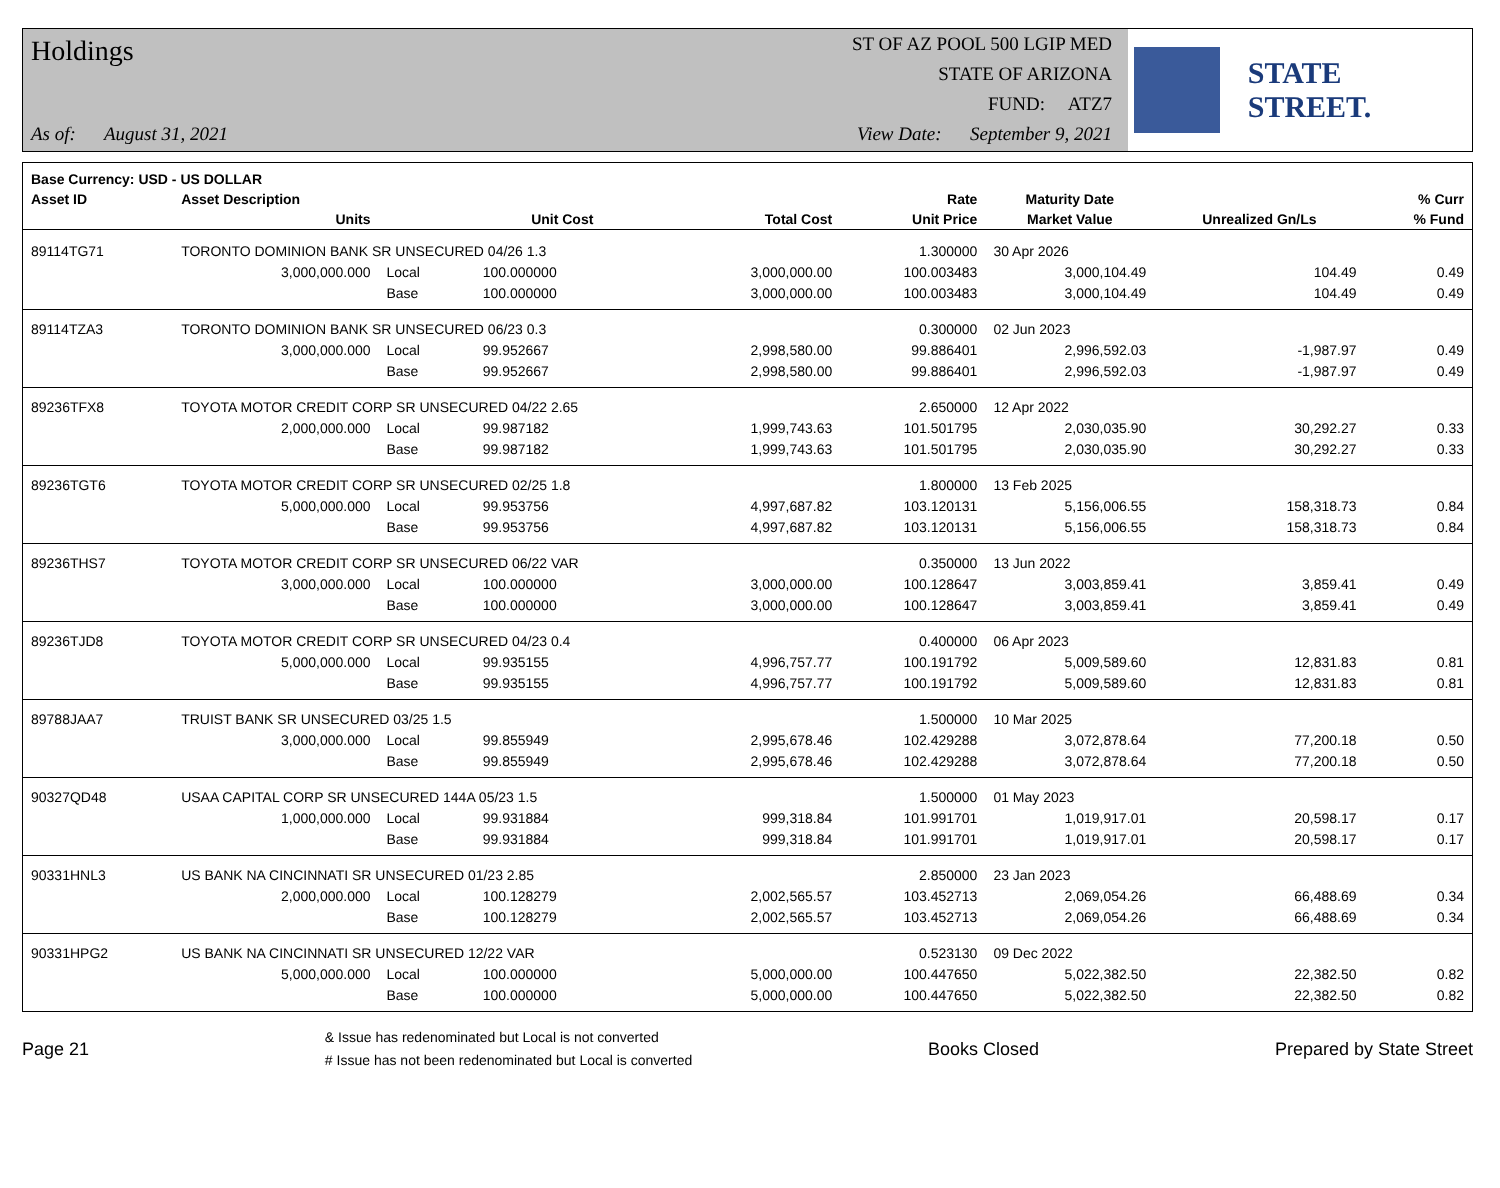Holdings
As of: August 31, 2021
ST OF AZ POOL 500 LGIP MED
STATE OF ARIZONA
FUND: ATZ7
View Date: September 9, 2021
STATE STREET.
| Base Currency: USD - US DOLLAR | | | | | | | | |
| --- | --- | --- | --- | --- | --- | --- | --- | --- |
| Asset ID | Asset Description | | | | Rate | Maturity Date | | % Curr |
| | Units | | Unit Cost | Total Cost | Unit Price | Market Value | Unrealized Gn/Ls | % Fund |
| 89114TG71 | TORONTO DOMINION BANK SR UNSECURED 04/26 1.3 | | | | 1.300000 | 30 Apr 2026 | | |
| | 3,000,000.000 | Local | 100.000000 | 3,000,000.00 | 100.003483 | 3,000,104.49 | 104.49 | 0.49 |
| | | Base | 100.000000 | 3,000,000.00 | 100.003483 | 3,000,104.49 | 104.49 | 0.49 |
| 89114TZA3 | TORONTO DOMINION BANK SR UNSECURED 06/23 0.3 | | | | 0.300000 | 02 Jun 2023 | | |
| | 3,000,000.000 | Local | 99.952667 | 2,998,580.00 | 99.886401 | 2,996,592.03 | -1,987.97 | 0.49 |
| | | Base | 99.952667 | 2,998,580.00 | 99.886401 | 2,996,592.03 | -1,987.97 | 0.49 |
| 89236TFX8 | TOYOTA MOTOR CREDIT CORP SR UNSECURED 04/22 2.65 | | | | 2.650000 | 12 Apr 2022 | | |
| | 2,000,000.000 | Local | 99.987182 | 1,999,743.63 | 101.501795 | 2,030,035.90 | 30,292.27 | 0.33 |
| | | Base | 99.987182 | 1,999,743.63 | 101.501795 | 2,030,035.90 | 30,292.27 | 0.33 |
| 89236TGT6 | TOYOTA MOTOR CREDIT CORP SR UNSECURED 02/25 1.8 | | | | 1.800000 | 13 Feb 2025 | | |
| | 5,000,000.000 | Local | 99.953756 | 4,997,687.82 | 103.120131 | 5,156,006.55 | 158,318.73 | 0.84 |
| | | Base | 99.953756 | 4,997,687.82 | 103.120131 | 5,156,006.55 | 158,318.73 | 0.84 |
| 89236THS7 | TOYOTA MOTOR CREDIT CORP SR UNSECURED 06/22 VAR | | | | 0.350000 | 13 Jun 2022 | | |
| | 3,000,000.000 | Local | 100.000000 | 3,000,000.00 | 100.128647 | 3,003,859.41 | 3,859.41 | 0.49 |
| | | Base | 100.000000 | 3,000,000.00 | 100.128647 | 3,003,859.41 | 3,859.41 | 0.49 |
| 89236TJD8 | TOYOTA MOTOR CREDIT CORP SR UNSECURED 04/23 0.4 | | | | 0.400000 | 06 Apr 2023 | | |
| | 5,000,000.000 | Local | 99.935155 | 4,996,757.77 | 100.191792 | 5,009,589.60 | 12,831.83 | 0.81 |
| | | Base | 99.935155 | 4,996,757.77 | 100.191792 | 5,009,589.60 | 12,831.83 | 0.81 |
| 89788JAA7 | TRUIST BANK SR UNSECURED 03/25 1.5 | | | | 1.500000 | 10 Mar 2025 | | |
| | 3,000,000.000 | Local | 99.855949 | 2,995,678.46 | 102.429288 | 3,072,878.64 | 77,200.18 | 0.50 |
| | | Base | 99.855949 | 2,995,678.46 | 102.429288 | 3,072,878.64 | 77,200.18 | 0.50 |
| 90327QD48 | USAA CAPITAL CORP SR UNSECURED 144A 05/23 1.5 | | | | 1.500000 | 01 May 2023 | | |
| | 1,000,000.000 | Local | 99.931884 | 999,318.84 | 101.991701 | 1,019,917.01 | 20,598.17 | 0.17 |
| | | Base | 99.931884 | 999,318.84 | 101.991701 | 1,019,917.01 | 20,598.17 | 0.17 |
| 90331HNL3 | US BANK NA CINCINNATI SR UNSECURED 01/23 2.85 | | | | 2.850000 | 23 Jan 2023 | | |
| | 2,000,000.000 | Local | 100.128279 | 2,002,565.57 | 103.452713 | 2,069,054.26 | 66,488.69 | 0.34 |
| | | Base | 100.128279 | 2,002,565.57 | 103.452713 | 2,069,054.26 | 66,488.69 | 0.34 |
| 90331HPG2 | US BANK NA CINCINNATI SR UNSECURED 12/22 VAR | | | | 0.523130 | 09 Dec 2022 | | |
| | 5,000,000.000 | Local | 100.000000 | 5,000,000.00 | 100.447650 | 5,022,382.50 | 22,382.50 | 0.82 |
| | | Base | 100.000000 | 5,000,000.00 | 100.447650 | 5,022,382.50 | 22,382.50 | 0.82 |
Page 21
& Issue has redenominated but Local is not converted
# Issue has not been redenominated but Local is converted
Books Closed Prepared by State Street